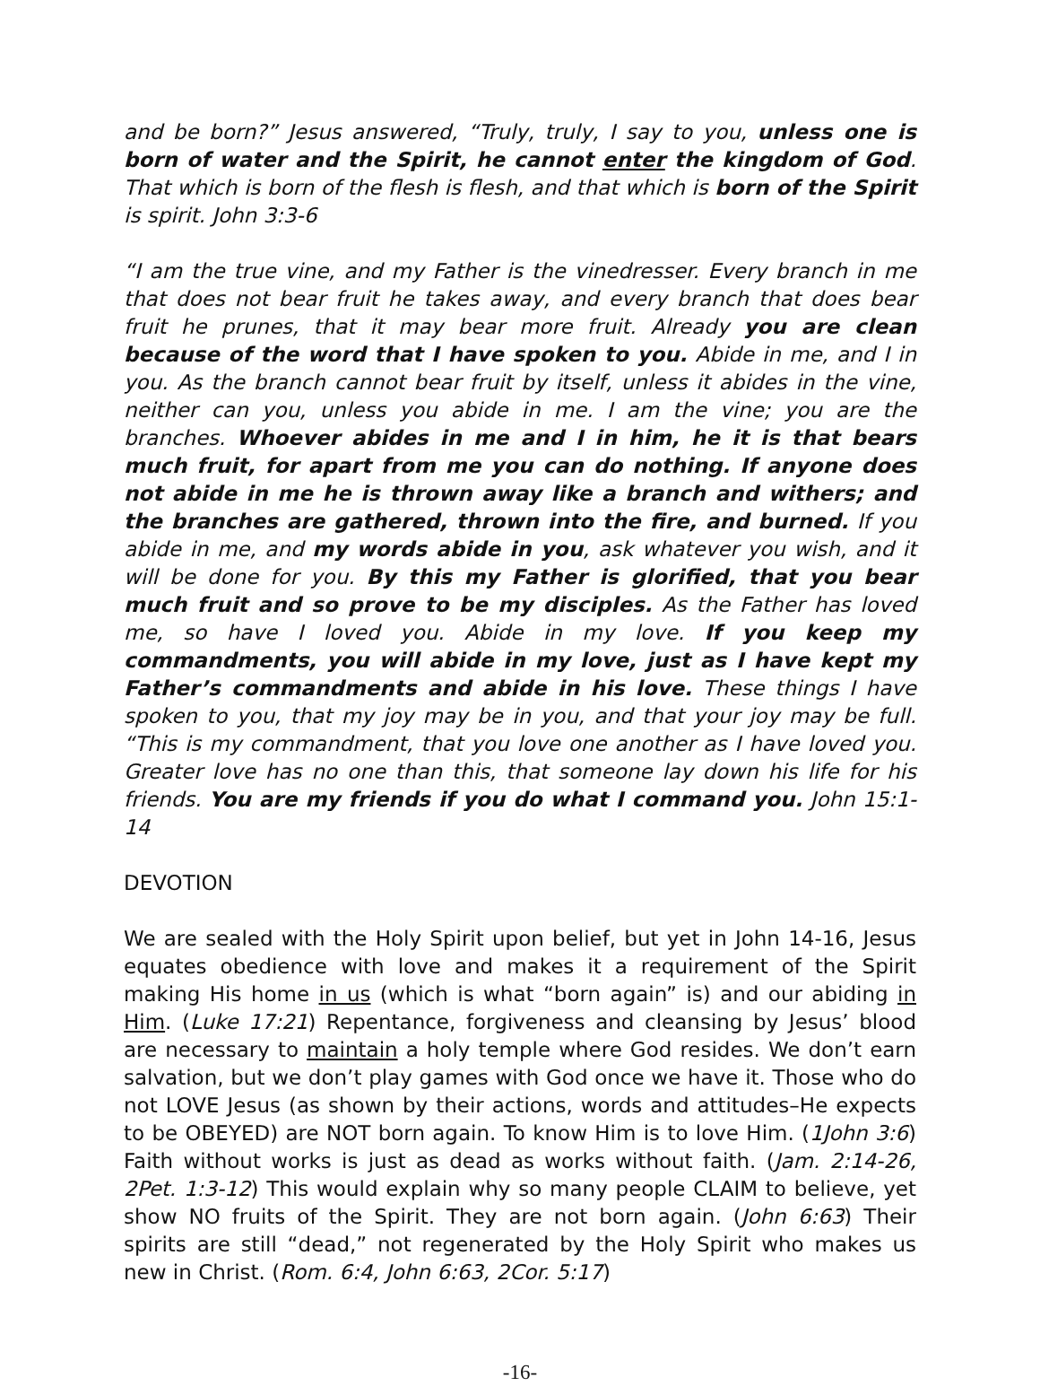and be born?” Jesus answered, “Truly, truly, I say to you, unless one is born of water and the Spirit, he cannot enter the kingdom of God. That which is born of the flesh is flesh, and that which is born of the Spirit is spirit. John 3:3-6
“I am the true vine, and my Father is the vinedresser. Every branch in me that does not bear fruit he takes away, and every branch that does bear fruit he prunes, that it may bear more fruit. Already you are clean because of the word that I have spoken to you. Abide in me, and I in you. As the branch cannot bear fruit by itself, unless it abides in the vine, neither can you, unless you abide in me. I am the vine; you are the branches. Whoever abides in me and I in him, he it is that bears much fruit, for apart from me you can do nothing. If anyone does not abide in me he is thrown away like a branch and withers; and the branches are gathered, thrown into the fire, and burned. If you abide in me, and my words abide in you, ask whatever you wish, and it will be done for you. By this my Father is glorified, that you bear much fruit and so prove to be my disciples. As the Father has loved me, so have I loved you. Abide in my love. If you keep my commandments, you will abide in my love, just as I have kept my Father’s commandments and abide in his love. These things I have spoken to you, that my joy may be in you, and that your joy may be full. “This is my commandment, that you love one another as I have loved you. Greater love has no one than this, that someone lay down his life for his friends. You are my friends if you do what I command you. John 15:1-14
DEVOTION
We are sealed with the Holy Spirit upon belief, but yet in John 14-16, Jesus equates obedience with love and makes it a requirement of the Spirit making His home in us (which is what “born again” is) and our abiding in Him. (Luke 17:21) Repentance, forgiveness and cleansing by Jesus’ blood are necessary to maintain a holy temple where God resides. We don’t earn salvation, but we don’t play games with God once we have it. Those who do not LOVE Jesus (as shown by their actions, words and attitudes–He expects to be OBEYED) are NOT born again. To know Him is to love Him. (1John 3:6) Faith without works is just as dead as works without faith. (Jam. 2:14-26, 2Pet. 1:3-12) This would explain why so many people CLAIM to believe, yet show NO fruits of the Spirit. They are not born again. (John 6:63) Their spirits are still “dead,” not regenerated by the Holy Spirit who makes us new in Christ. (Rom. 6:4, John 6:63, 2Cor. 5:17)
-16-